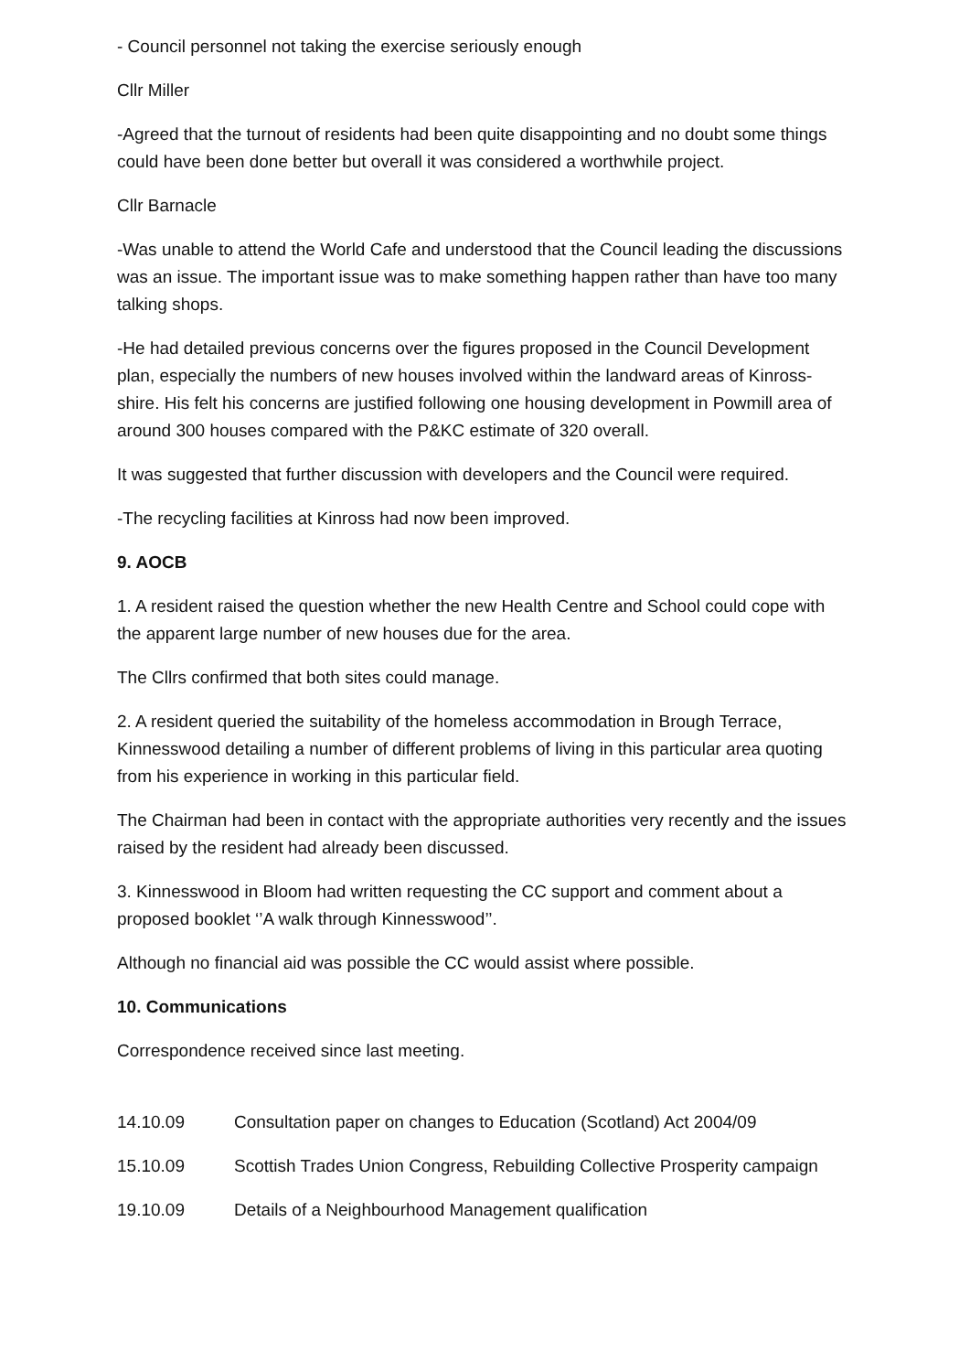- Council personnel not taking the exercise seriously enough
Cllr Miller
-Agreed that the turnout of residents had been quite disappointing and no doubt some things could have been done better but overall it was considered a worthwhile project.
Cllr Barnacle
-Was unable to attend the World Cafe and understood that the Council leading the discussions was an issue. The important issue was to make something happen rather than have too many talking shops.
-He had detailed previous concerns over the figures proposed in the Council Development plan, especially the numbers of new houses involved within the landward areas of Kinross-shire. His felt his concerns are justified following one housing development in Powmill area of around 300 houses compared with the P&KC estimate of 320 overall.
It was suggested that further discussion with developers and the Council were required.
-The recycling facilities at Kinross had now been improved.
9. AOCB
1. A resident raised the question whether the new Health Centre and School could cope with the apparent large number of new houses due for the area.
The Cllrs confirmed that both sites could manage.
2. A resident queried the suitability of the homeless accommodation in Brough Terrace, Kinnesswood detailing a number of different problems of living in this particular area quoting from his experience in working in this particular field.
The Chairman had been in contact with the appropriate authorities very recently and the issues raised by the resident had already been discussed.
3. Kinnesswood in Bloom had written requesting the CC support and comment about a proposed booklet ‘’A walk through Kinnesswood’’.
Although no financial aid was possible the CC would assist where possible.
10. Communications
Correspondence received since last meeting.
14.10.09 Consultation paper on changes to Education (Scotland) Act 2004/09
15.10.09 Scottish Trades Union Congress, Rebuilding Collective Prosperity campaign
19.10.09 Details of a Neighbourhood Management qualification